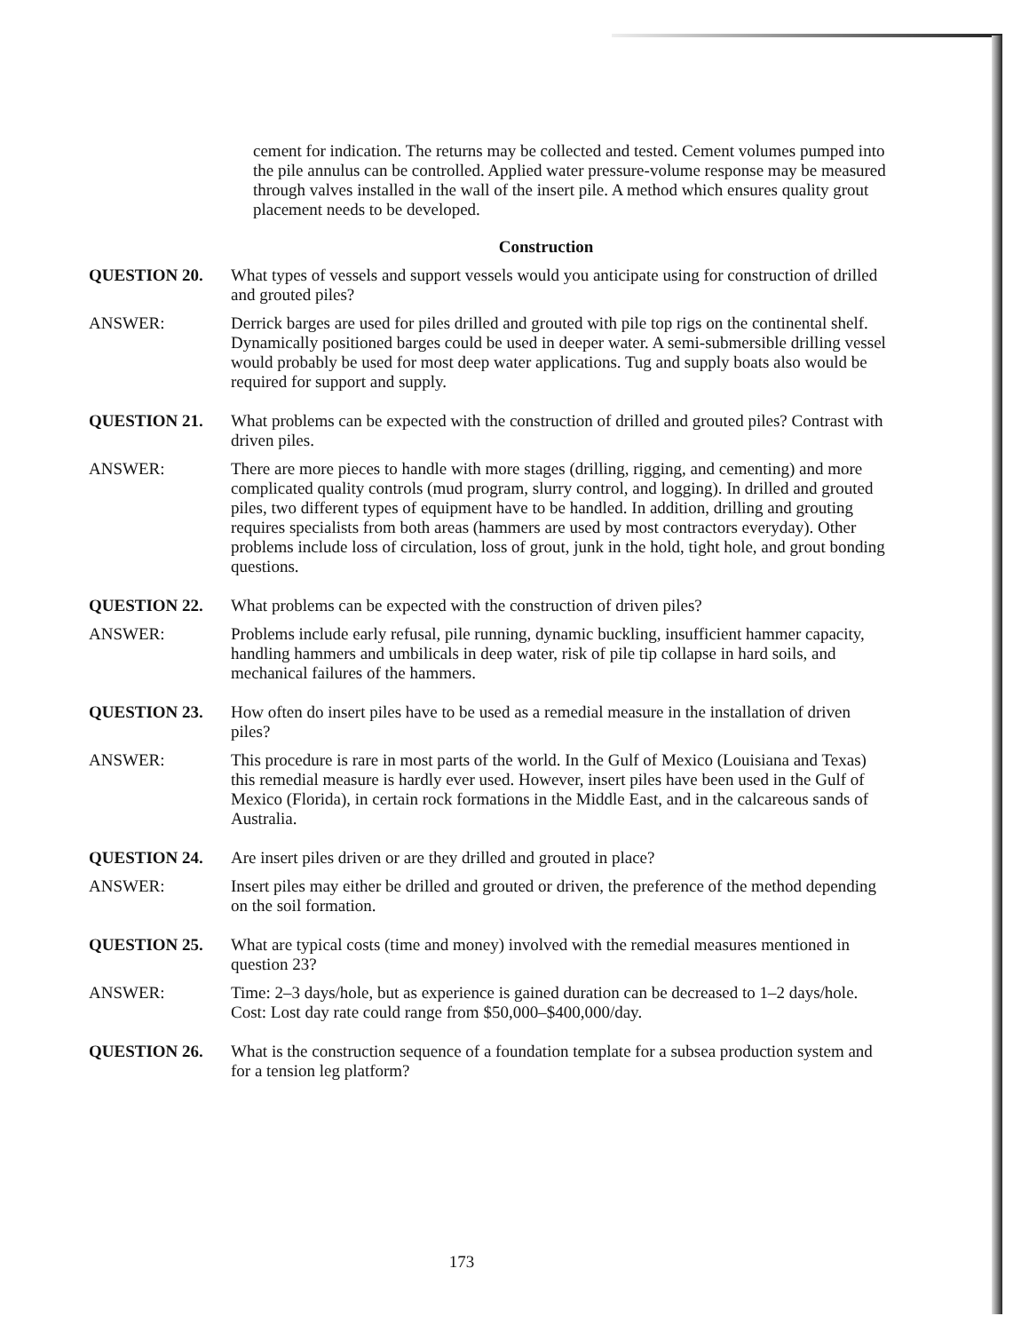cement for indication. The returns may be collected and tested. Cement volumes pumped into the pile annulus can be controlled. Applied water pressure-volume response may be measured through valves installed in the wall of the insert pile. A method which ensures quality grout placement needs to be developed.
Construction
QUESTION 20. What types of vessels and support vessels would you anticipate using for construction of drilled and grouted piles?
ANSWER: Derrick barges are used for piles drilled and grouted with pile top rigs on the continental shelf. Dynamically positioned barges could be used in deeper water. A semi-submersible drilling vessel would probably be used for most deep water applications. Tug and supply boats also would be required for support and supply.
QUESTION 21. What problems can be expected with the construction of drilled and grouted piles? Contrast with driven piles.
ANSWER: There are more pieces to handle with more stages (drilling, rigging, and cementing) and more complicated quality controls (mud program, slurry control, and logging). In drilled and grouted piles, two different types of equipment have to be handled. In addition, drilling and grouting requires specialists from both areas (hammers are used by most contractors everyday). Other problems include loss of circulation, loss of grout, junk in the hold, tight hole, and grout bonding questions.
QUESTION 22. What problems can be expected with the construction of driven piles?
ANSWER: Problems include early refusal, pile running, dynamic buckling, insufficient hammer capacity, handling hammers and umbilicals in deep water, risk of pile tip collapse in hard soils, and mechanical failures of the hammers.
QUESTION 23. How often do insert piles have to be used as a remedial measure in the installation of driven piles?
ANSWER: This procedure is rare in most parts of the world. In the Gulf of Mexico (Louisiana and Texas) this remedial measure is hardly ever used. However, insert piles have been used in the Gulf of Mexico (Florida), in certain rock formations in the Middle East, and in the calcareous sands of Australia.
QUESTION 24. Are insert piles driven or are they drilled and grouted in place?
ANSWER: Insert piles may either be drilled and grouted or driven, the preference of the method depending on the soil formation.
QUESTION 25. What are typical costs (time and money) involved with the remedial measures mentioned in question 23?
ANSWER: Time: 2–3 days/hole, but as experience is gained duration can be decreased to 1–2 days/hole. Cost: Lost day rate could range from $50,000–$400,000/day.
QUESTION 26. What is the construction sequence of a foundation template for a subsea production system and for a tension leg platform?
173